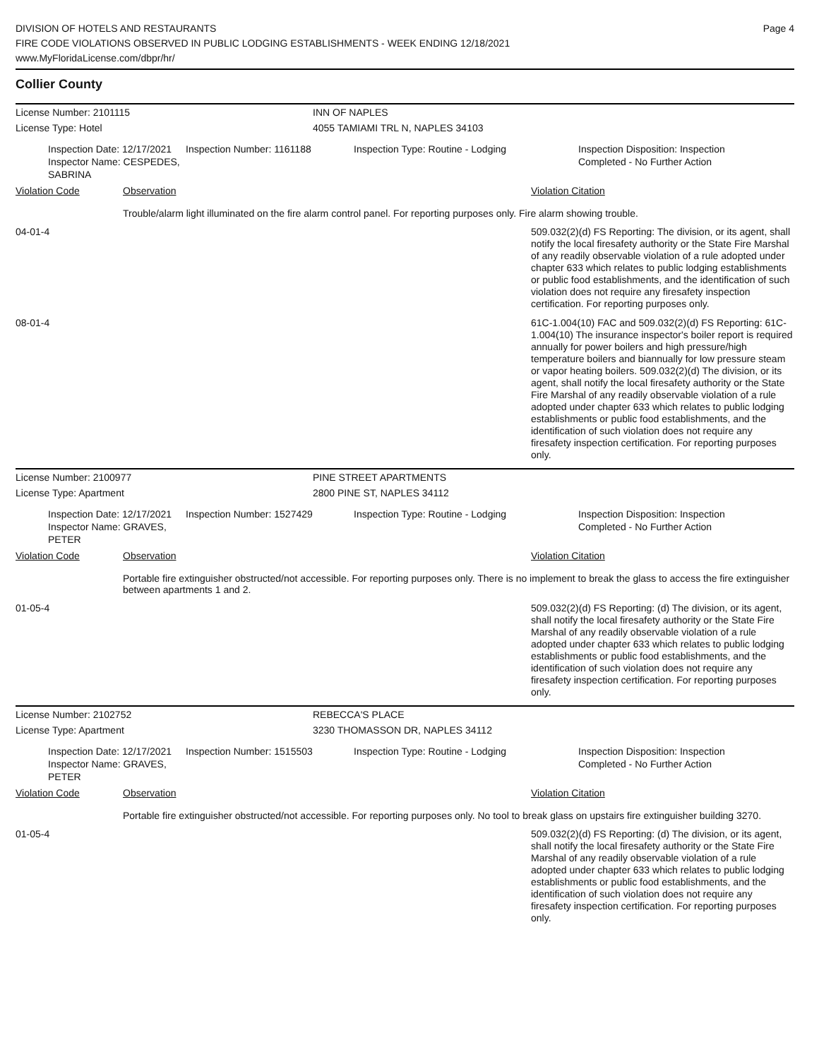DIVISION OF HOTELS AND RESTAURANTS
FIRE CODE VIOLATIONS OBSERVED IN PUBLIC LODGING ESTABLISHMENTS - WEEK ENDING 12/18/2021
www.MyFloridaLicense.com/dbpr/hr/
Page 4
Collier County
License Number: 2101115 INN OF NAPLES
License Type: Hotel 4055 TAMIAMI TRL N, NAPLES 34103
Inspection Date: 12/17/2021
Inspector Name: CESPEDES, SABRINA
Inspection Number: 1161188 Inspection Type: Routine - Lodging Inspection Disposition: Inspection
Completed - No Further Action
| Violation Code | Observation | Violation Citation |
| --- | --- | --- |
| Trouble/alarm light illuminated on the fire alarm control panel. For reporting purposes only. Fire alarm showing trouble. | | |
| 04-01-4 | | 509.032(2)(d) FS Reporting: The division, or its agent, shall notify the local firesafety authority or the State Fire Marshal of any readily observable violation of a rule adopted under chapter 633 which relates to public lodging establishments or public food establishments, and the identification of such violation does not require any firesafety inspection certification. For reporting purposes only. |
| 08-01-4 | | 61C-1.004(10) FAC and 509.032(2)(d) FS Reporting: 61C-1.004(10) The insurance inspector's boiler report is required annually for power boilers and high pressure/high temperature boilers and biannually for low pressure steam or vapor heating boilers. 509.032(2)(d) The division, or its agent, shall notify the local firesafety authority or the State Fire Marshal of any readily observable violation of a rule adopted under chapter 633 which relates to public lodging establishments or public food establishments, and the identification of such violation does not require any firesafety inspection certification. For reporting purposes only. |
License Number: 2100977 PINE STREET APARTMENTS
License Type: Apartment 2800 PINE ST, NAPLES 34112
Inspection Date: 12/17/2021
Inspector Name: GRAVES, PETER
Inspection Number: 1527429 Inspection Type: Routine - Lodging Inspection Disposition: Inspection
Completed - No Further Action
| Violation Code | Observation | Violation Citation |
| --- | --- | --- |
| Portable fire extinguisher obstructed/not accessible. For reporting purposes only. There is no implement to break the glass to access the fire extinguisher between apartments 1 and 2. | | |
| 01-05-4 | | 509.032(2)(d) FS Reporting: (d) The division, or its agent, shall notify the local firesafety authority or the State Fire Marshal of any readily observable violation of a rule adopted under chapter 633 which relates to public lodging establishments or public food establishments, and the identification of such violation does not require any firesafety inspection certification. For reporting purposes only. |
License Number: 2102752 REBECCA'S PLACE
License Type: Apartment 3230 THOMASSON DR, NAPLES 34112
Inspection Date: 12/17/2021
Inspector Name: GRAVES, PETER
Inspection Number: 1515503 Inspection Type: Routine - Lodging Inspection Disposition: Inspection
Completed - No Further Action
| Violation Code | Observation | Violation Citation |
| --- | --- | --- |
| Portable fire extinguisher obstructed/not accessible. For reporting purposes only. No tool to break glass on upstairs fire extinguisher building 3270. | | |
| 01-05-4 | | 509.032(2)(d) FS Reporting: (d) The division, or its agent, shall notify the local firesafety authority or the State Fire Marshal of any readily observable violation of a rule adopted under chapter 633 which relates to public lodging establishments or public food establishments, and the identification of such violation does not require any firesafety inspection certification. For reporting purposes only. |